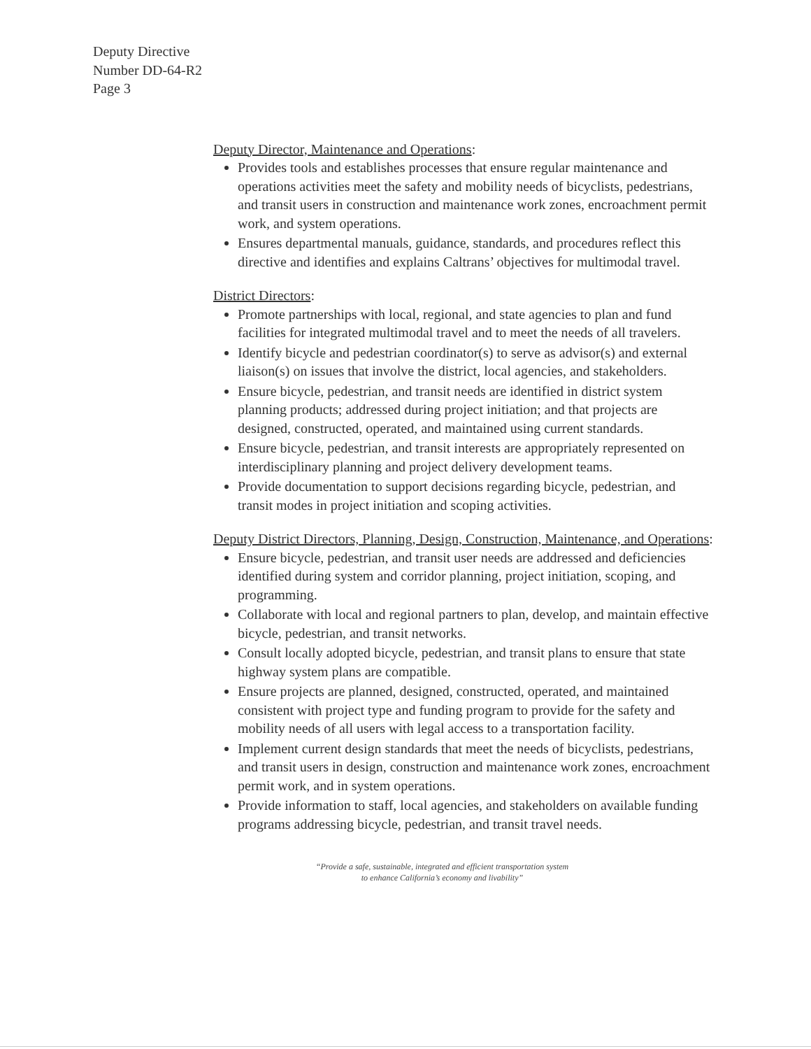Deputy Directive
Number DD-64-R2
Page 3
Deputy Director, Maintenance and Operations:
Provides tools and establishes processes that ensure regular maintenance and operations activities meet the safety and mobility needs of bicyclists, pedestrians, and transit users in construction and maintenance work zones, encroachment permit work, and system operations.
Ensures departmental manuals, guidance, standards, and procedures reflect this directive and identifies and explains Caltrans’ objectives for multimodal travel.
District Directors:
Promote partnerships with local, regional, and state agencies to plan and fund facilities for integrated multimodal travel and to meet the needs of all travelers.
Identify bicycle and pedestrian coordinator(s) to serve as advisor(s) and external liaison(s) on issues that involve the district, local agencies, and stakeholders.
Ensure bicycle, pedestrian, and transit needs are identified in district system planning products; addressed during project initiation; and that projects are designed, constructed, operated, and maintained using current standards.
Ensure bicycle, pedestrian, and transit interests are appropriately represented on interdisciplinary planning and project delivery development teams.
Provide documentation to support decisions regarding bicycle, pedestrian, and transit modes in project initiation and scoping activities.
Deputy District Directors, Planning, Design, Construction, Maintenance, and Operations:
Ensure bicycle, pedestrian, and transit user needs are addressed and deficiencies identified during system and corridor planning, project initiation, scoping, and programming.
Collaborate with local and regional partners to plan, develop, and maintain effective bicycle, pedestrian, and transit networks.
Consult locally adopted bicycle, pedestrian, and transit plans to ensure that state highway system plans are compatible.
Ensure projects are planned, designed, constructed, operated, and maintained consistent with project type and funding program to provide for the safety and mobility needs of all users with legal access to a transportation facility.
Implement current design standards that meet the needs of bicyclists, pedestrians, and transit users in design, construction and maintenance work zones, encroachment permit work, and in system operations.
Provide information to staff, local agencies, and stakeholders on available funding programs addressing bicycle, pedestrian, and transit travel needs.
“Provide a safe, sustainable, integrated and efficient transportation system
to enhance California’s economy and livability”